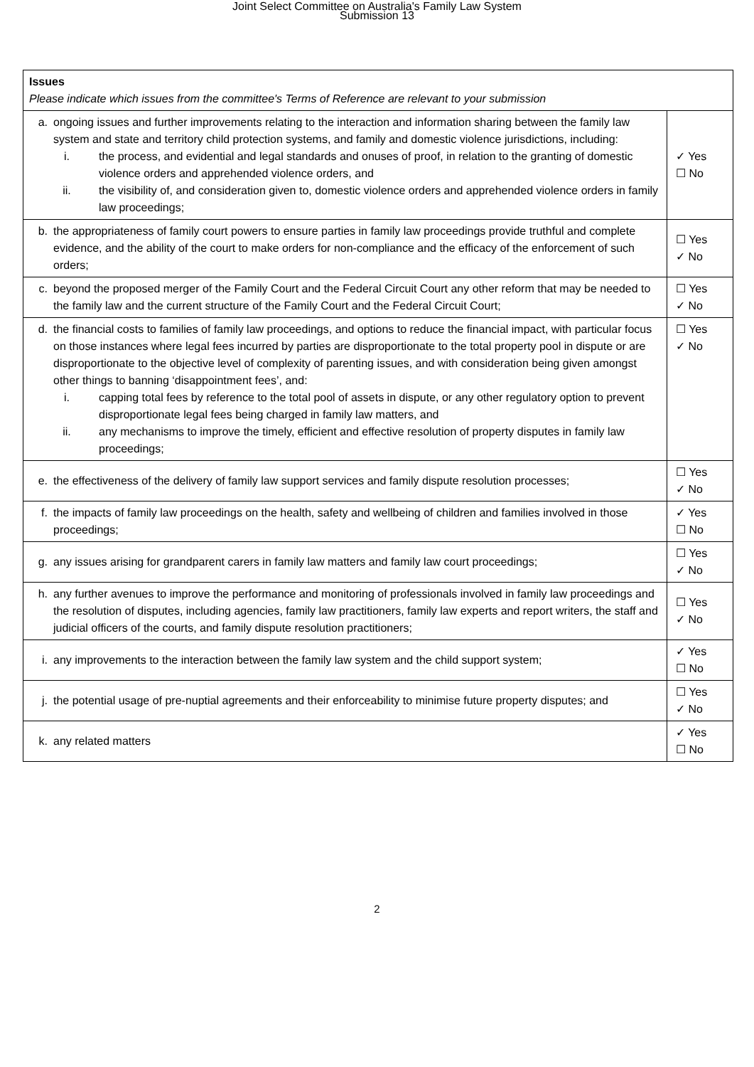Joint Select Committee on Australia's Family Law System
Submission 13
| Issues Please indicate which issues from the committee's Terms of Reference are relevant to your submission | |
| a. ongoing issues and further improvements relating to the interaction and information sharing between the family law system and state and territory child protection systems, and family and domestic violence jurisdictions, including: i. the process, and evidential and legal standards and onuses of proof, in relation to the granting of domestic violence orders and apprehended violence orders, and ii. the visibility of, and consideration given to, domestic violence orders and apprehended violence orders in family law proceedings; | ✓ Yes ☐ No |
| b. the appropriateness of family court powers to ensure parties in family law proceedings provide truthful and complete evidence, and the ability of the court to make orders for non-compliance and the efficacy of the enforcement of such orders; | ☐ Yes ✓ No |
| c. beyond the proposed merger of the Family Court and the Federal Circuit Court any other reform that may be needed to the family law and the current structure of the Family Court and the Federal Circuit Court; | ☐ Yes ✓ No |
| d. the financial costs to families of family law proceedings, and options to reduce the financial impact, with particular focus on those instances where legal fees incurred by parties are disproportionate to the total property pool in dispute or are disproportionate to the objective level of complexity of parenting issues, and with consideration being given amongst other things to banning ‘disappointment fees’, and: i. capping total fees by reference to the total pool of assets in dispute, or any other regulatory option to prevent disproportionate legal fees being charged in family law matters, and ii. any mechanisms to improve the timely, efficient and effective resolution of property disputes in family law proceedings; | ☐ Yes ✓ No |
| e. the effectiveness of the delivery of family law support services and family dispute resolution processes; | ☐ Yes ✓ No |
| f. the impacts of family law proceedings on the health, safety and wellbeing of children and families involved in those proceedings; | ✓ Yes ☐ No |
| g. any issues arising for grandparent carers in family law matters and family law court proceedings; | ☐ Yes ✓ No |
| h. any further avenues to improve the performance and monitoring of professionals involved in family law proceedings and the resolution of disputes, including agencies, family law practitioners, family law experts and report writers, the staff and judicial officers of the courts, and family dispute resolution practitioners; | ☐ Yes ✓ No |
| i. any improvements to the interaction between the family law system and the child support system; | ✓ Yes ☐ No |
| j. the potential usage of pre-nuptial agreements and their enforceability to minimise future property disputes; and | ☐ Yes ✓ No |
| k. any related matters | ✓ Yes ☐ No |
2